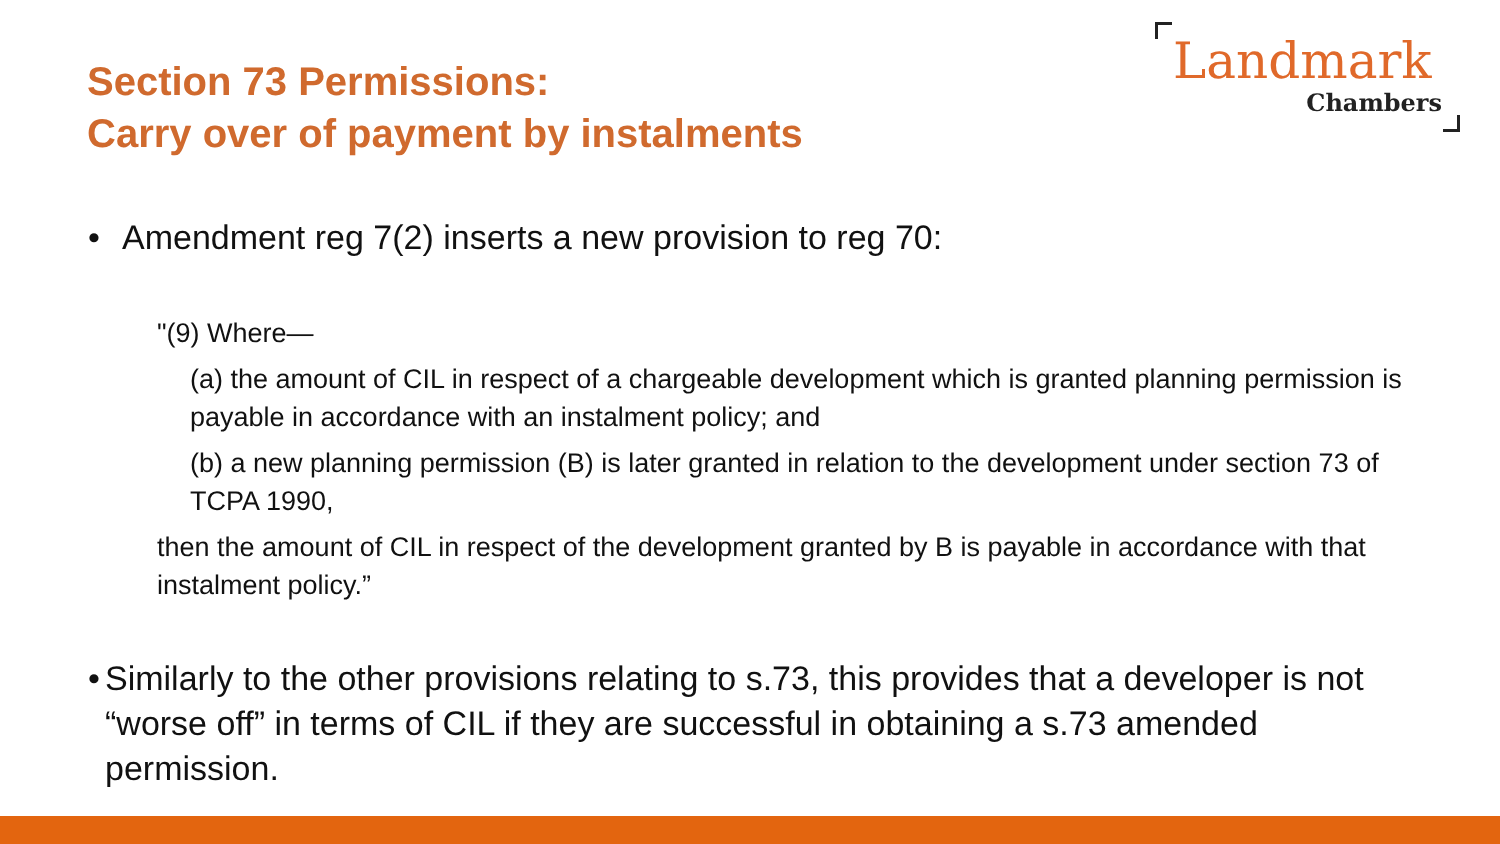Section 73 Permissions:
Carry over of payment by instalments
Landmark
Chambers
• Amendment reg 7(2) inserts a new provision to reg 70:
"(9) Where—
(a) the amount of CIL in respect of a chargeable development which is granted planning permission is payable in accordance with an instalment policy; and
(b) a new planning permission (B) is later granted in relation to the development under section 73 of TCPA 1990,
then the amount of CIL in respect of the development granted by B is payable in accordance with that instalment policy.”
• Similarly to the other provisions relating to s.73, this provides that a developer is not “worse off” in terms of CIL if they are successful in obtaining a s.73 amended permission.